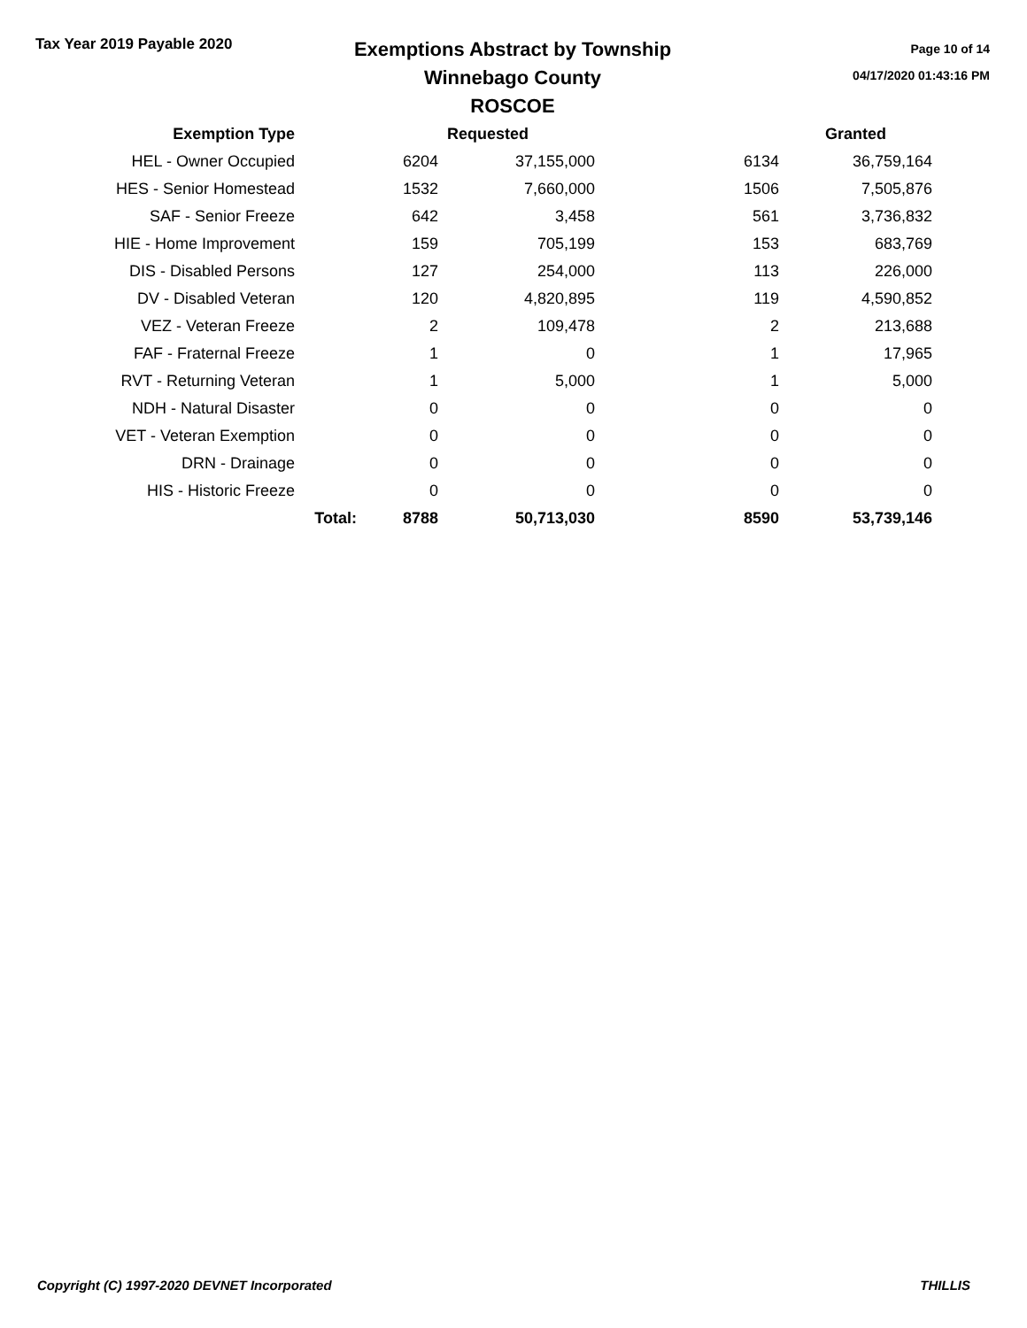Tax Year 2019 Payable 2020
Exemptions Abstract by Township
Winnebago County
ROSCOE
Page 10 of 14
04/17/2020 01:43:16 PM
| Exemption Type | | | Requested | | Granted |
| --- | --- | --- | --- | --- | --- |
| HEL - Owner Occupied | | 6204 | 37,155,000 | 6134 | 36,759,164 |
| HES - Senior Homestead | | 1532 | 7,660,000 | 1506 | 7,505,876 |
| SAF - Senior Freeze | | 642 | 3,458 | 561 | 3,736,832 |
| HIE - Home Improvement | | 159 | 705,199 | 153 | 683,769 |
| DIS - Disabled Persons | | 127 | 254,000 | 113 | 226,000 |
| DV - Disabled Veteran | | 120 | 4,820,895 | 119 | 4,590,852 |
| VEZ - Veteran Freeze | | 2 | 109,478 | 2 | 213,688 |
| FAF - Fraternal Freeze | | 1 | 0 | 1 | 17,965 |
| RVT - Returning Veteran | | 1 | 5,000 | 1 | 5,000 |
| NDH - Natural Disaster | | 0 | 0 | 0 | 0 |
| VET - Veteran Exemption | | 0 | 0 | 0 | 0 |
| DRN - Drainage | | 0 | 0 | 0 | 0 |
| HIS - Historic Freeze | | 0 | 0 | 0 | 0 |
| | Total: | 8788 | 50,713,030 | 8590 | 53,739,146 |
Copyright (C) 1997-2020 DEVNET Incorporated THILLIS